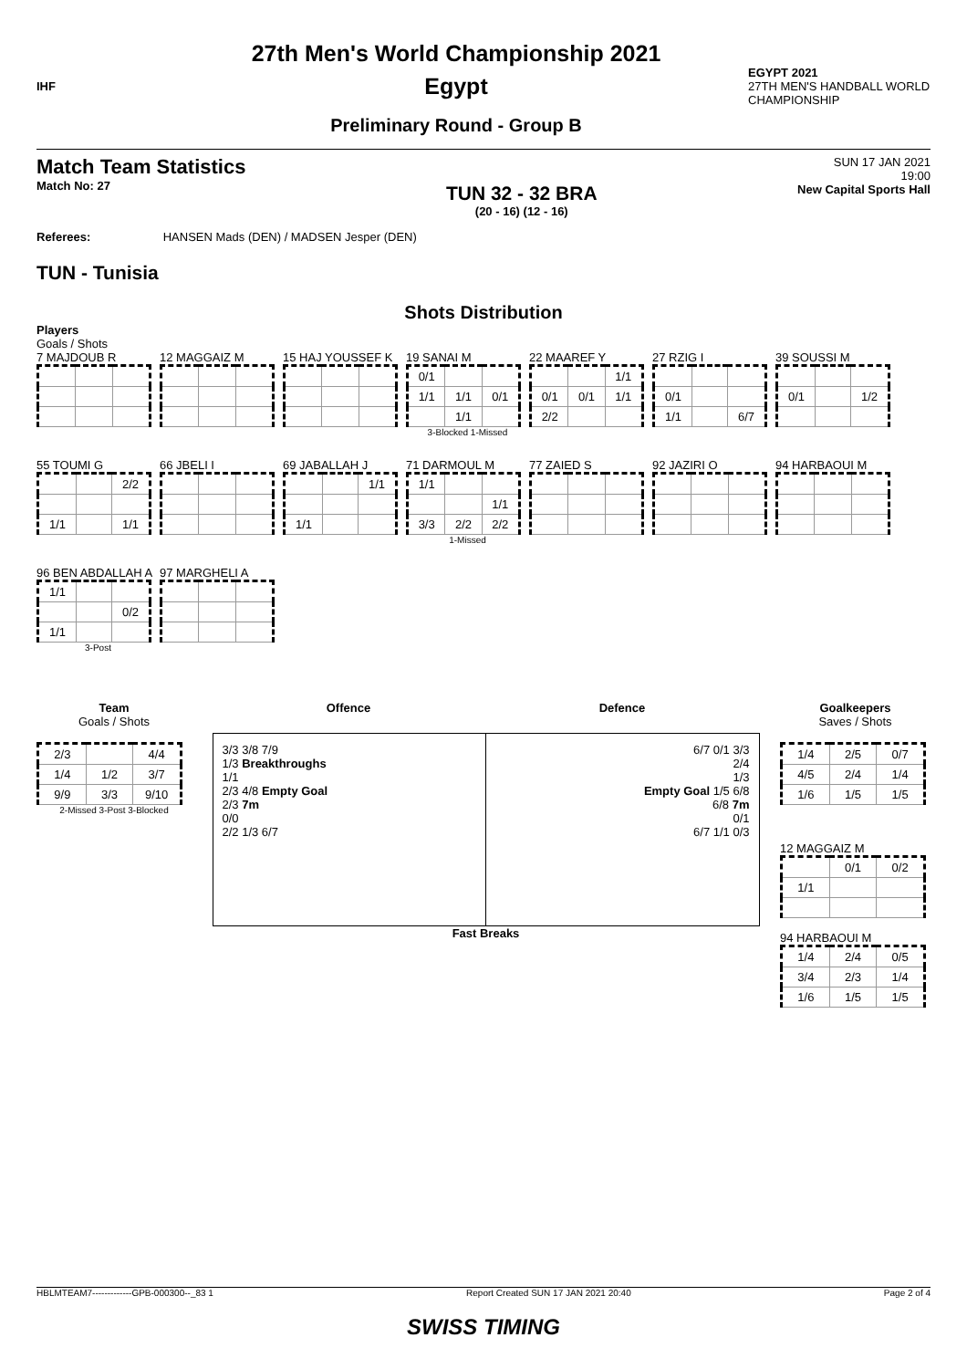IHF
27th Men's World Championship 2021
Egypt
Preliminary Round - Group B
EGYPT 2021
27TH MEN'S HANDBALL WORLD CHAMPIONSHIP
Match Team Statistics
Match No: 27
TUN 32 - 32 BRA
(20 - 16) (12 - 16)
SUN 17 JAN 2021
19:00
New Capital Sports Hall
Referees: HANSEN Mads (DEN) / MADSEN Jesper (DEN)
TUN - Tunisia
Shots Distribution
Players
Goals / Shots
7 MAJDOUB R
12 MAGGAIZ M
15 HAJ YOUSSEF K
19 SANAI M
| 0/1 | | |
| 1/1 | 1/1 | 0/1 |
| | 1/1 | |
3-Blocked 1-Missed
22 MAAREF Y
| | | 1/1 |
| 0/1 | 0/1 | 1/1 |
| 2/2 | | |
27 RZIG I
| 0/1 | | |
| 1/1 | | 6/7 |
39 SOUSSI M
| 0/1 | | 1/2 |
55 TOUMI G
| | | 2/2 |
| 1/1 | | 1/1 |
66 JBELI I
69 JABALLAH J
| | | 1/1 |
| 1/1 | | |
71 DARMOUL M
| 1/1 | | |
| | | 1/1 |
| 3/3 | 2/2 | 2/2 |
1-Missed
77 ZAIED S
92 JAZIRI O
94 HARBAOUI M
96 BEN ABDALLAH A
| 1/1 | | |
| | | 0/2 |
| 1/1 | | |
3-Post
97 MARGHELI A
Team
Goals / Shots
| 2/3 | | 4/4 |
| 1/4 | 1/2 | 3/7 |
| 9/9 | 3/3 | 9/10 |
2-Missed 3-Post 3-Blocked
Offence Defence
3/3 3/8 7/9
1/3 Breakthroughs
1/1
2/3 4/8 Empty Goal
2/3 7m
0/0
2/2 1/3 6/7
6/7 0/1 3/3
2/4
1/3
Empty Goal 1/5 6/8
6/8 7m
0/1
6/7 1/1 0/3
Fast Breaks
Goalkeepers
Saves / Shots
| 1/4 | 2/5 | 0/7 |
| 4/5 | 2/4 | 1/4 |
| 1/6 | 1/5 | 1/5 |
12 MAGGAIZ M
| | 0/1 | 0/2 |
| 1/1 | | |
94 HARBAOUI M
| 1/4 | 2/4 | 0/5 |
| 3/4 | 2/3 | 1/4 |
| 1/6 | 1/5 | 1/5 |
HBLMTEAM7-------------GPB-000300--_83 1 Report Created SUN 17 JAN 2021 20:40 Page 2 of 4
SWISS TIMING